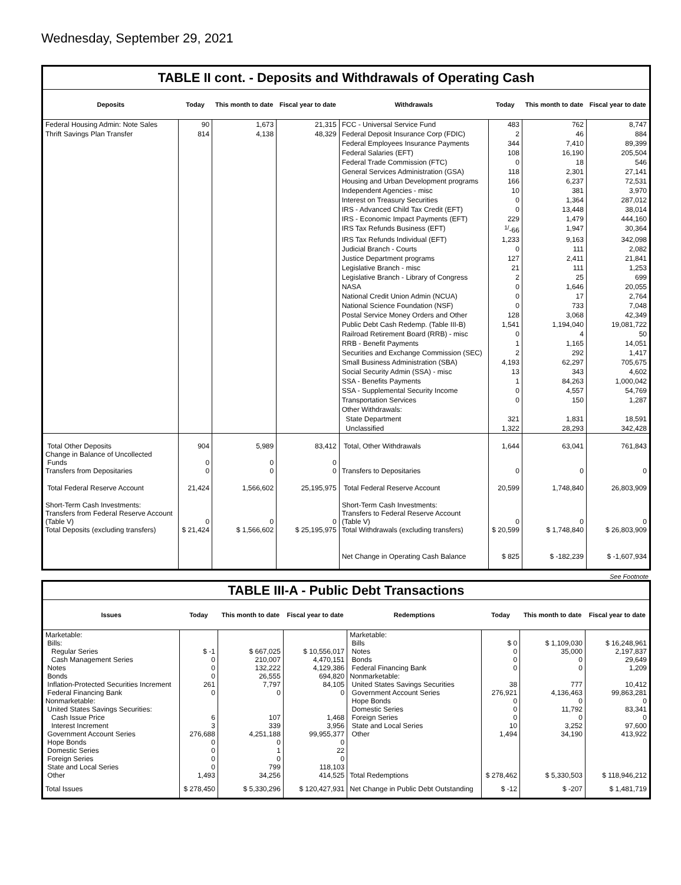Wednesday, September 29, 2021
TABLE II cont. - Deposits and Withdrawals of Operating Cash
| Deposits | Today | This month to date | Fiscal year to date | Withdrawals | Today | This month to date | Fiscal year to date |
| --- | --- | --- | --- | --- | --- | --- | --- |
| Federal Housing Admin: Note Sales | 90 | 1,673 | 21,315 | FCC - Universal Service Fund | 483 | 762 | 8,747 |
| Thrift Savings Plan Transfer | 814 | 4,138 | 48,329 | Federal Deposit Insurance Corp (FDIC) | 2 | 46 | 884 |
| | | | | Federal Employees Insurance Payments | 344 | 7,410 | 89,399 |
| | | | | Federal Salaries (EFT) | 108 | 16,190 | 205,504 |
| | | | | Federal Trade Commission (FTC) | 0 | 18 | 546 |
| | | | | General Services Administration (GSA) | 118 | 2,301 | 27,141 |
| | | | | Housing and Urban Development programs | 166 | 6,237 | 72,531 |
| | | | | Independent Agencies - misc | 10 | 381 | 3,970 |
| | | | | Interest on Treasury Securities | 0 | 1,364 | 287,012 |
| | | | | IRS - Advanced Child Tax Credit (EFT) | 0 | 13,448 | 38,014 |
| | | | | IRS - Economic Impact Payments (EFT) | 229 | 1,479 | 444,160 |
| | | | | IRS Tax Refunds Business (EFT) | <sup>1/</sup>-66 | 1,947 | 30,364 |
| | | | | IRS Tax Refunds Individual (EFT) | 1,233 | 9,163 | 342,098 |
| | | | | Judicial Branch - Courts | 0 | 111 | 2,082 |
| | | | | Justice Department programs | 127 | 2,411 | 21,841 |
| | | | | Legislative Branch - misc | 21 | 111 | 1,253 |
| | | | | Legislative Branch - Library of Congress | 2 | 25 | 699 |
| | | | | NASA | 0 | 1,646 | 20,055 |
| | | | | National Credit Union Admin (NCUA) | 0 | 17 | 2,764 |
| | | | | National Science Foundation (NSF) | 0 | 733 | 7,048 |
| | | | | Postal Service Money Orders and Other | 128 | 3,068 | 42,349 |
| | | | | Public Debt Cash Redemp. (Table III-B) | 1,541 | 1,194,040 | 19,081,722 |
| | | | | Railroad Retirement Board (RRB) - misc | 0 | 4 | 50 |
| | | | | RRB - Benefit Payments | 1 | 1,165 | 14,051 |
| | | | | Securities and Exchange Commission (SEC) | 2 | 292 | 1,417 |
| | | | | Small Business Administration (SBA) | 4,193 | 62,297 | 705,675 |
| | | | | Social Security Admin (SSA) - misc | 13 | 343 | 4,602 |
| | | | | SSA - Benefits Payments | 1 | 84,263 | 1,000,042 |
| | | | | SSA - Supplemental Security Income | 0 | 4,557 | 54,769 |
| | | | | Transportation Services | 0 | 150 | 1,287 |
| | | | | Other Withdrawals: | | | |
| | | | | State Department | 321 | 1,831 | 18,591 |
| | | | | Unclassified | 1,322 | 28,293 | 342,428 |
| Total Other Deposits Change in Balance of Uncollected Funds Transfers from Depositaries | 904 0 0 | 5,989 0 0 | 83,412 0 0 | Total, Other Withdrawals Transfers to Depositaries | 1,644 0 | 63,041 0 | 761,843 0 |
| Total Federal Reserve Account | 21,424 | 1,566,602 | 25,195,975 | Total Federal Reserve Account | 20,599 | 1,748,840 | 26,803,909 |
| Short-Term Cash Investments: Transfers from Federal Reserve Account (Table V) Total Deposits (excluding transfers) | 0 $ 21,424 | 0 $ 1,566,602 | 0 $ 25,195,975 | Short-Term Cash Investments: Transfers to Federal Reserve Account (Table V) Total Withdrawals (excluding transfers) | 0 $ 20,599 | 0 $ 1,748,840 | 0 $ 26,803,909 |
| | | | | Net Change in Operating Cash Balance | $ 825 | $ -182,239 | $ -1,607,934 |
See Footnote
TABLE III-A - Public Debt Transactions
| Issues | Today | This month to date | Fiscal year to date | Redemptions | Today | This month to date | Fiscal year to date |
| --- | --- | --- | --- | --- | --- | --- | --- |
| Marketable: Bills: Regular Series Cash Management Series Notes Bonds Inflation-Protected Securities Increment Federal Financing Bank Nonmarketable: United States Savings Securities: Cash Issue Price Interest Increment Government Account Series Hope Bonds Domestic Series Foreign Series State and Local Series Other | $ -1 0 0 0 261 0 6 3 276,688 0 0 0 0 1,493 | $ 667,025 210,007 132,222 26,555 7,797 0 107 339 4,251,188 0 1 0 799 34,256 | $ 10,556,017 4,470,151 4,129,386 694,820 84,105 0 1,468 3,956 99,955,377 0 22 0 118,103 414,525 | Marketable: Bills Notes Bonds Federal Financing Bank Nonmarketable: United States Savings Securities Government Account Series Hope Bonds Domestic Series Foreign Series State and Local Series Other Total Redemptions | $ 0 0 0 0 38 276,921 0 0 0 10 1,494 $ 278,462 | $ 1,109,030 35,000 0 0 777 4,136,463 0 11,792 0 3,252 34,190 $ 5,330,503 | $ 16,248,961 2,197,837 29,649 1,209 10,412 99,863,281 0 83,341 0 97,600 413,922 $ 118,946,212 |
| Total Issues | $ 278,450 | $ 5,330,296 | $ 120,427,931 | Net Change in Public Debt Outstanding | $ -12 | $ -207 | $ 1,481,719 |